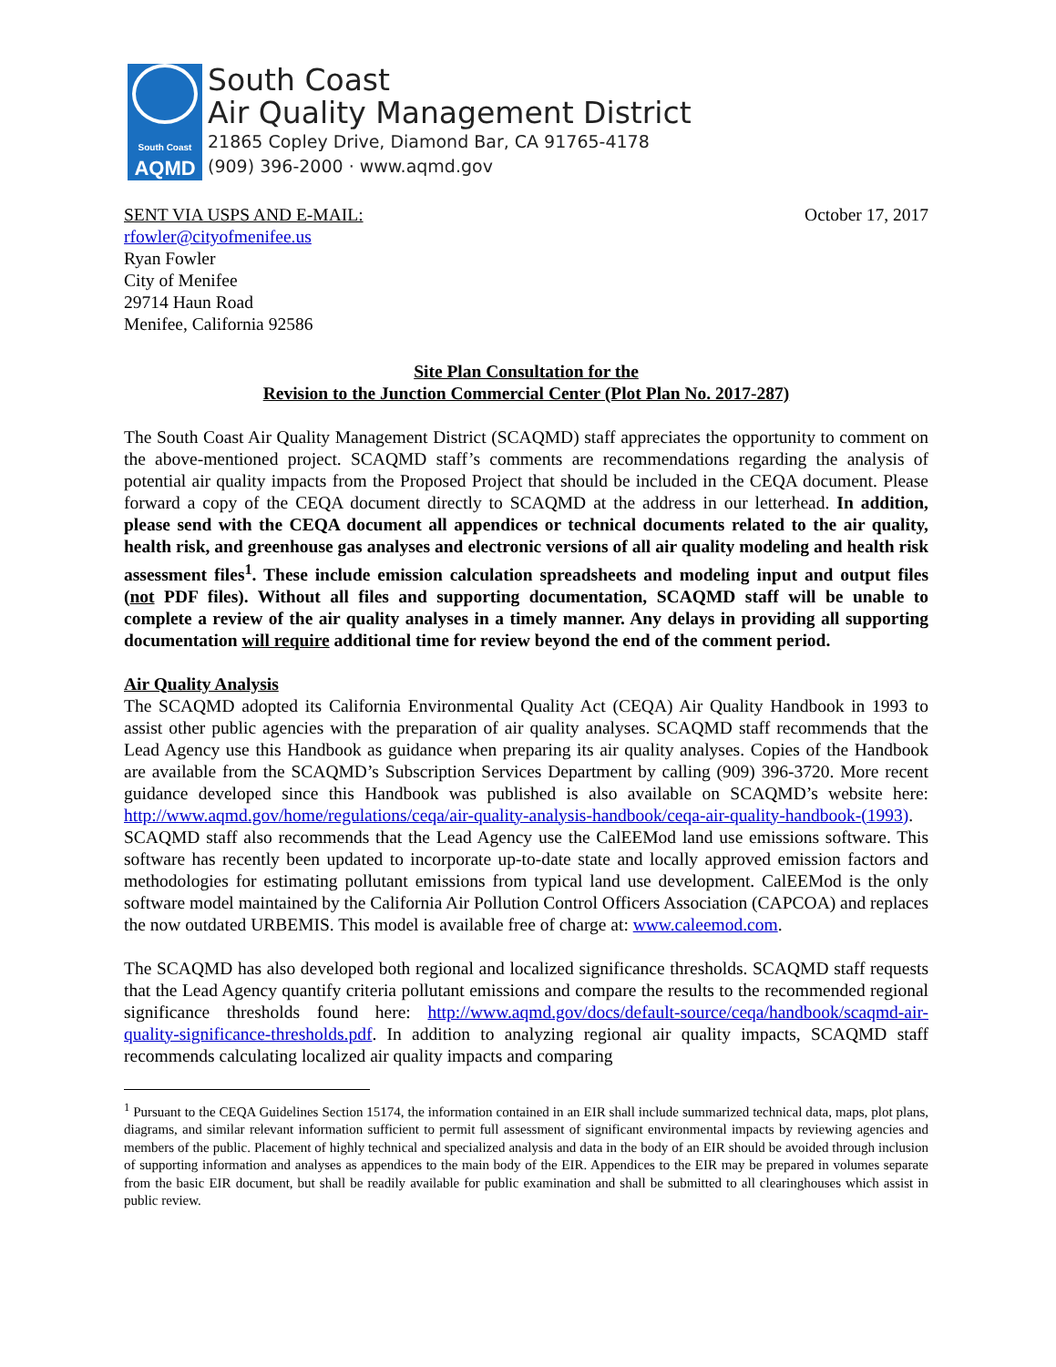South Coast
AQMD
South Coast
Air Quality Management District
21865 Copley Drive, Diamond Bar, CA 91765-4178
(909) 396-2000 · www.aqmd.gov
SENT VIA USPS AND E-MAIL: October 17, 2017
rfowler@cityofmenifee.us
Ryan Fowler
City of Menifee
29714 Haun Road
Menifee, California 92586
Site Plan Consultation for the
Revision to the Junction Commercial Center (Plot Plan No. 2017-287)
The South Coast Air Quality Management District (SCAQMD) staff appreciates the opportunity to comment on the above-mentioned project. SCAQMD staff’s comments are recommendations regarding the analysis of potential air quality impacts from the Proposed Project that should be included in the CEQA document. Please forward a copy of the CEQA document directly to SCAQMD at the address in our letterhead. In addition, please send with the CEQA document all appendices or technical documents related to the air quality, health risk, and greenhouse gas analyses and electronic versions of all air quality modeling and health risk assessment files<sup>1</sup>. These include emission calculation spreadsheets and modeling input and output files (not PDF files). Without all files and supporting documentation, SCAQMD staff will be unable to complete a review of the air quality analyses in a timely manner. Any delays in providing all supporting documentation will require additional time for review beyond the end of the comment period.
Air Quality Analysis
The SCAQMD adopted its California Environmental Quality Act (CEQA) Air Quality Handbook in 1993 to assist other public agencies with the preparation of air quality analyses. SCAQMD staff recommends that the Lead Agency use this Handbook as guidance when preparing its air quality analyses. Copies of the Handbook are available from the SCAQMD’s Subscription Services Department by calling (909) 396-3720. More recent guidance developed since this Handbook was published is also available on SCAQMD’s website here: http://www.aqmd.gov/home/regulations/ceqa/air-quality-analysis-handbook/ceqa-air-quality-handbook-(1993). SCAQMD staff also recommends that the Lead Agency use the CalEEMod land use emissions software. This software has recently been updated to incorporate up-to-date state and locally approved emission factors and methodologies for estimating pollutant emissions from typical land use development. CalEEMod is the only software model maintained by the California Air Pollution Control Officers Association (CAPCOA) and replaces the now outdated URBEMIS. This model is available free of charge at: www.caleemod.com.
The SCAQMD has also developed both regional and localized significance thresholds. SCAQMD staff requests that the Lead Agency quantify criteria pollutant emissions and compare the results to the recommended regional significance thresholds found here: http://www.aqmd.gov/docs/default-source/ceqa/handbook/scaqmd-air-quality-significance-thresholds.pdf. In addition to analyzing regional air quality impacts, SCAQMD staff recommends calculating localized air quality impacts and comparing
<sup>1</sup> Pursuant to the CEQA Guidelines Section 15174, the information contained in an EIR shall include summarized technical data, maps, plot plans, diagrams, and similar relevant information sufficient to permit full assessment of significant environmental impacts by reviewing agencies and members of the public. Placement of highly technical and specialized analysis and data in the body of an EIR should be avoided through inclusion of supporting information and analyses as appendices to the main body of the EIR. Appendices to the EIR may be prepared in volumes separate from the basic EIR document, but shall be readily available for public examination and shall be submitted to all clearinghouses which assist in public review.